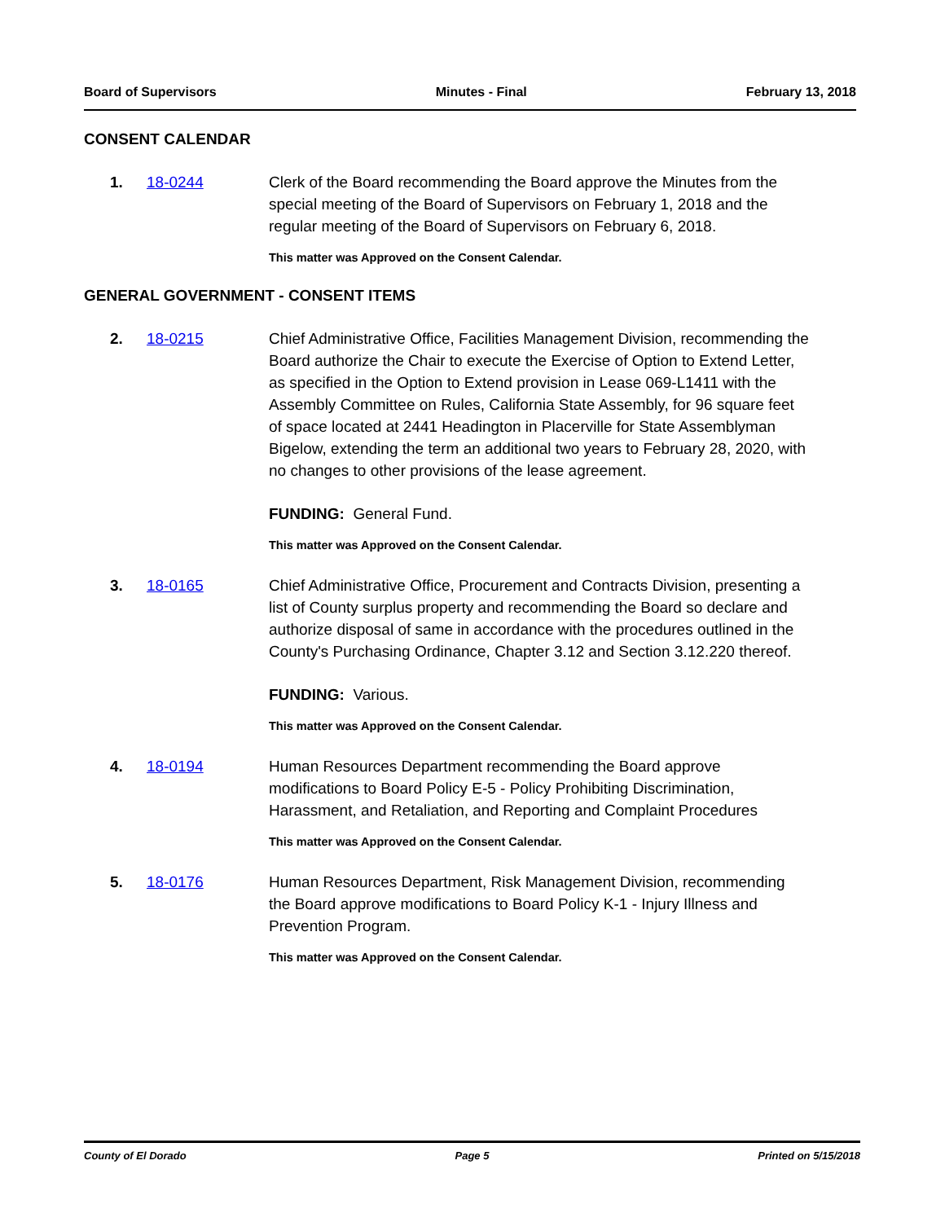Board of Supervisors Minutes - Final February 13, 2018
CONSENT CALENDAR
1. 18-0244 Clerk of the Board recommending the Board approve the Minutes from the special meeting of the Board of Supervisors on February 1, 2018 and the regular meeting of the Board of Supervisors on February 6, 2018.
This matter was Approved on the Consent Calendar.
GENERAL GOVERNMENT - CONSENT ITEMS
2. 18-0215 Chief Administrative Office, Facilities Management Division, recommending the Board authorize the Chair to execute the Exercise of Option to Extend Letter, as specified in the Option to Extend provision in Lease 069-L1411 with the Assembly Committee on Rules, California State Assembly, for 96 square feet of space located at 2441 Headington in Placerville for State Assemblyman Bigelow, extending the term an additional two years to February 28, 2020, with no changes to other provisions of the lease agreement.
FUNDING: General Fund.
This matter was Approved on the Consent Calendar.
3. 18-0165 Chief Administrative Office, Procurement and Contracts Division, presenting a list of County surplus property and recommending the Board so declare and authorize disposal of same in accordance with the procedures outlined in the County's Purchasing Ordinance, Chapter 3.12 and Section 3.12.220 thereof.
FUNDING: Various.
This matter was Approved on the Consent Calendar.
4. 18-0194 Human Resources Department recommending the Board approve modifications to Board Policy E-5 - Policy Prohibiting Discrimination, Harassment, and Retaliation, and Reporting and Complaint Procedures
This matter was Approved on the Consent Calendar.
5. 18-0176 Human Resources Department, Risk Management Division, recommending the Board approve modifications to Board Policy K-1 - Injury Illness and Prevention Program.
This matter was Approved on the Consent Calendar.
County of El Dorado Page 5 Printed on 5/15/2018